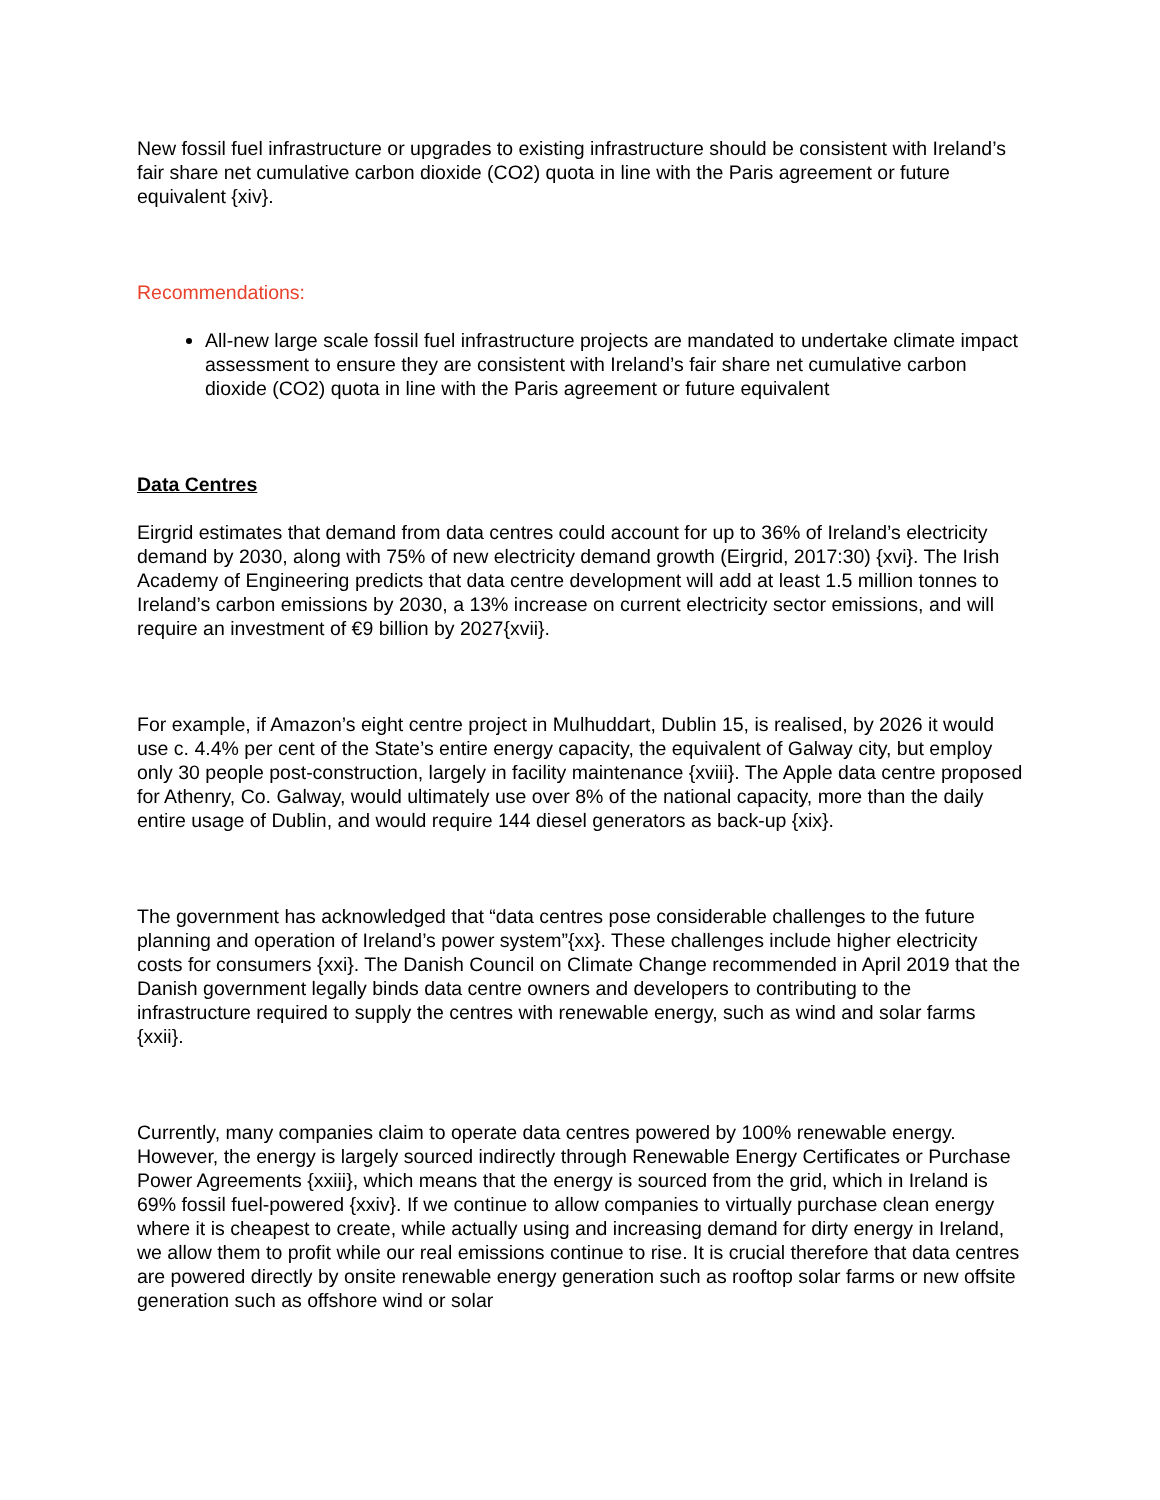New fossil fuel infrastructure or upgrades to existing infrastructure should be consistent with Ireland’s fair share net cumulative carbon dioxide (CO2) quota in line with the Paris agreement or future equivalent {xiv}.
Recommendations:
All-new large scale fossil fuel infrastructure projects are mandated to undertake climate impact assessment to ensure they are consistent with Ireland’s fair share net cumulative carbon dioxide (CO2) quota in line with the Paris agreement or future equivalent
Data Centres
Eirgrid estimates that demand from data centres could account for up to 36% of Ireland’s electricity demand by 2030, along with 75% of new electricity demand growth (Eirgrid, 2017:30) {xvi}. The Irish Academy of Engineering predicts that data centre development will add at least 1.5 million tonnes to Ireland’s carbon emissions by 2030, a 13% increase on current electricity sector emissions, and will require an investment of €9 billion by 2027{xvii}.
For example, if Amazon’s eight centre project in Mulhuddart, Dublin 15, is realised, by 2026 it would use c. 4.4% per cent of the State’s entire energy capacity, the equivalent of Galway city, but employ only 30 people post-construction, largely in facility maintenance {xviii}. The Apple data centre proposed for Athenry, Co. Galway, would ultimately use over 8% of the national capacity, more than the daily entire usage of Dublin, and would require 144 diesel generators as back-up {xix}.
The government has acknowledged that “data centres pose considerable challenges to the future planning and operation of Ireland’s power system”{xx}. These challenges include higher electricity costs for consumers {xxi}. The Danish Council on Climate Change recommended in April 2019 that the Danish government legally binds data centre owners and developers to contributing to the infrastructure required to supply the centres with renewable energy, such as wind and solar farms {xxii}.
Currently, many companies claim to operate data centres powered by 100% renewable energy. However, the energy is largely sourced indirectly through Renewable Energy Certificates or Purchase Power Agreements {xxiii}, which means that the energy is sourced from the grid, which in Ireland is 69% fossil fuel-powered {xxiv}. If we continue to allow companies to virtually purchase clean energy where it is cheapest to create, while actually using and increasing demand for dirty energy in Ireland, we allow them to profit while our real emissions continue to rise. It is crucial therefore that data centres are powered directly by onsite renewable energy generation such as rooftop solar farms or new offsite generation such as offshore wind or solar